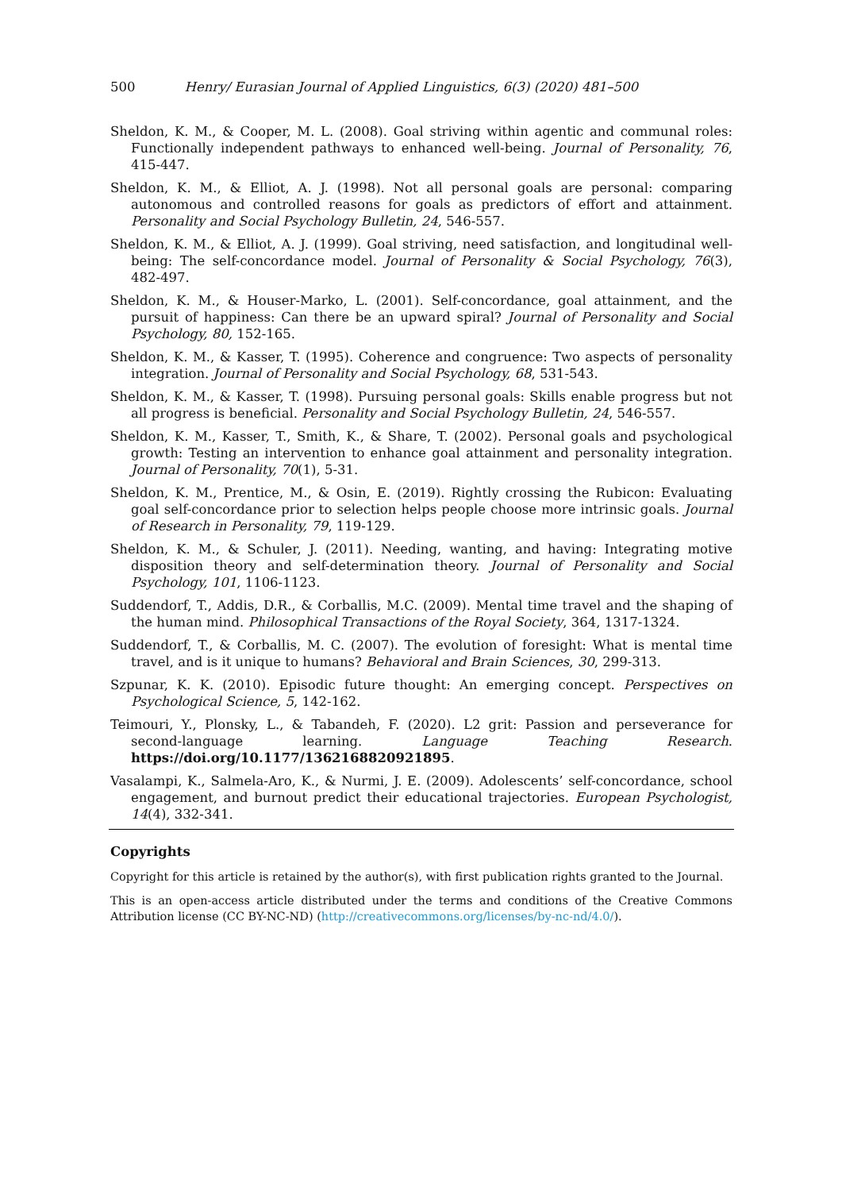500 Henry/ Eurasian Journal of Applied Linguistics, 6(3) (2020) 481–500
Sheldon, K. M., & Cooper, M. L. (2008). Goal striving within agentic and communal roles: Functionally independent pathways to enhanced well-being. Journal of Personality, 76, 415-447.
Sheldon, K. M., & Elliot, A. J. (1998). Not all personal goals are personal: comparing autonomous and controlled reasons for goals as predictors of effort and attainment. Personality and Social Psychology Bulletin, 24, 546-557.
Sheldon, K. M., & Elliot, A. J. (1999). Goal striving, need satisfaction, and longitudinal well-being: The self-concordance model. Journal of Personality & Social Psychology, 76(3), 482-497.
Sheldon, K. M., & Houser-Marko, L. (2001). Self-concordance, goal attainment, and the pursuit of happiness: Can there be an upward spiral? Journal of Personality and Social Psychology, 80, 152-165.
Sheldon, K. M., & Kasser, T. (1995). Coherence and congruence: Two aspects of personality integration. Journal of Personality and Social Psychology, 68, 531-543.
Sheldon, K. M., & Kasser, T. (1998). Pursuing personal goals: Skills enable progress but not all progress is beneficial. Personality and Social Psychology Bulletin, 24, 546-557.
Sheldon, K. M., Kasser, T., Smith, K., & Share, T. (2002). Personal goals and psychological growth: Testing an intervention to enhance goal attainment and personality integration. Journal of Personality, 70(1), 5-31.
Sheldon, K. M., Prentice, M., & Osin, E. (2019). Rightly crossing the Rubicon: Evaluating goal self-concordance prior to selection helps people choose more intrinsic goals. Journal of Research in Personality, 79, 119-129.
Sheldon, K. M., & Schuler, J. (2011). Needing, wanting, and having: Integrating motive disposition theory and self-determination theory. Journal of Personality and Social Psychology, 101, 1106-1123.
Suddendorf, T., Addis, D.R., & Corballis, M.C. (2009). Mental time travel and the shaping of the human mind. Philosophical Transactions of the Royal Society, 364, 1317-1324.
Suddendorf, T., & Corballis, M. C. (2007). The evolution of foresight: What is mental time travel, and is it unique to humans? Behavioral and Brain Sciences, 30, 299-313.
Szpunar, K. K. (2010). Episodic future thought: An emerging concept. Perspectives on Psychological Science, 5, 142-162.
Teimouri, Y., Plonsky, L., & Tabandeh, F. (2020). L2 grit: Passion and perseverance for second-language learning. Language Teaching Research. https://doi.org/10.1177/1362168820921895.
Vasalampi, K., Salmela-Aro, K., & Nurmi, J. E. (2009). Adolescents’ self-concordance, school engagement, and burnout predict their educational trajectories. European Psychologist, 14(4), 332-341.
Copyrights
Copyright for this article is retained by the author(s), with first publication rights granted to the Journal.
This is an open-access article distributed under the terms and conditions of the Creative Commons Attribution license (CC BY-NC-ND) (http://creativecommons.org/licenses/by-nc-nd/4.0/).